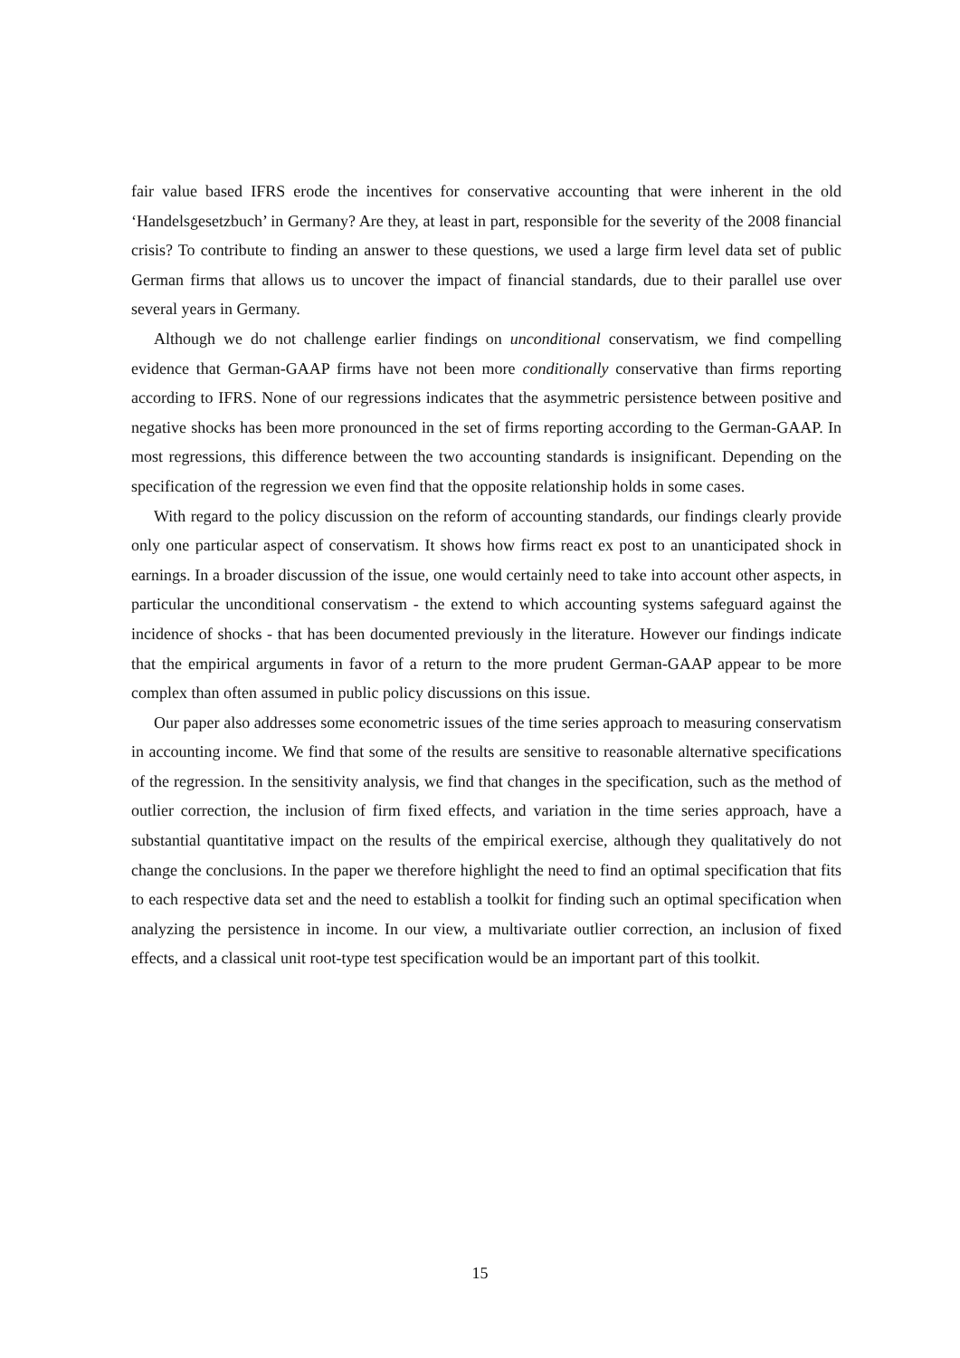fair value based IFRS erode the incentives for conservative accounting that were inherent in the old ‘Handelsgesetzbuch’ in Germany? Are they, at least in part, responsible for the severity of the 2008 financial crisis? To contribute to finding an answer to these questions, we used a large firm level data set of public German firms that allows us to uncover the impact of financial standards, due to their parallel use over several years in Germany.
Although we do not challenge earlier findings on unconditional conservatism, we find compelling evidence that German-GAAP firms have not been more conditionally conservative than firms reporting according to IFRS. None of our regressions indicates that the asymmetric persistence between positive and negative shocks has been more pronounced in the set of firms reporting according to the German-GAAP. In most regressions, this difference between the two accounting standards is insignificant. Depending on the specification of the regression we even find that the opposite relationship holds in some cases.
With regard to the policy discussion on the reform of accounting standards, our findings clearly provide only one particular aspect of conservatism. It shows how firms react ex post to an unanticipated shock in earnings. In a broader discussion of the issue, one would certainly need to take into account other aspects, in particular the unconditional conservatism - the extend to which accounting systems safeguard against the incidence of shocks - that has been documented previously in the literature. However our findings indicate that the empirical arguments in favor of a return to the more prudent German-GAAP appear to be more complex than often assumed in public policy discussions on this issue.
Our paper also addresses some econometric issues of the time series approach to measuring conservatism in accounting income. We find that some of the results are sensitive to reasonable alternative specifications of the regression. In the sensitivity analysis, we find that changes in the specification, such as the method of outlier correction, the inclusion of firm fixed effects, and variation in the time series approach, have a substantial quantitative impact on the results of the empirical exercise, although they qualitatively do not change the conclusions. In the paper we therefore highlight the need to find an optimal specification that fits to each respective data set and the need to establish a toolkit for finding such an optimal specification when analyzing the persistence in income. In our view, a multivariate outlier correction, an inclusion of fixed effects, and a classical unit root-type test specification would be an important part of this toolkit.
15